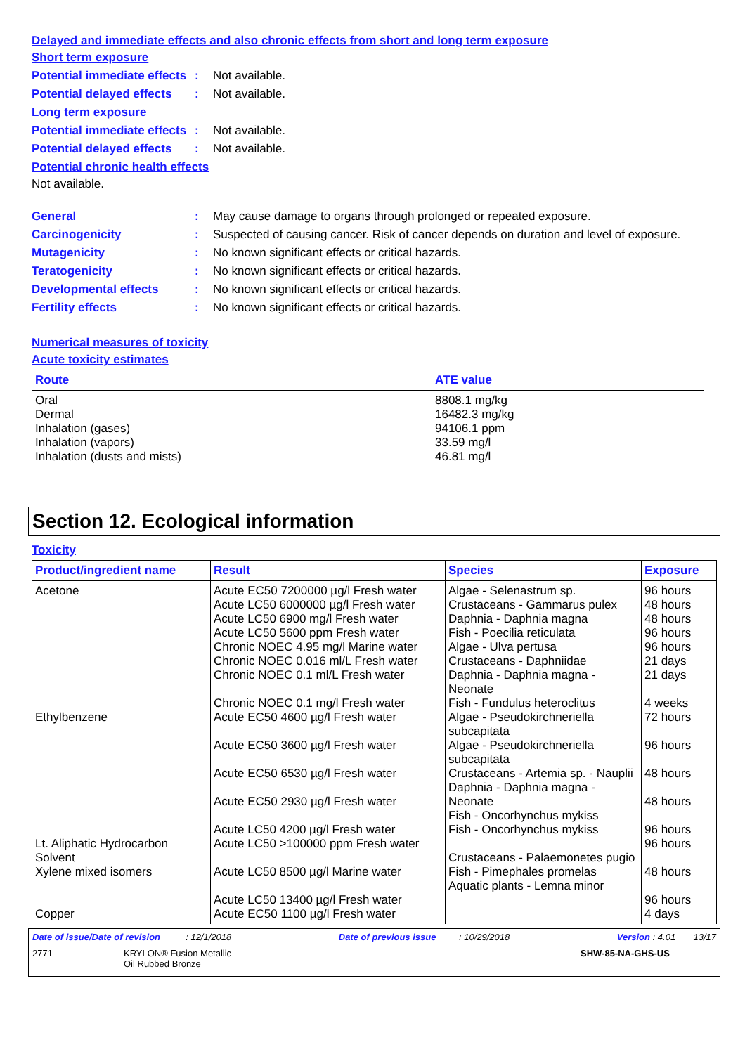Delayed and immediate effects and also chronic effects from short and long term exposure
Short term exposure
Potential immediate effects
: Not available.
Potential delayed effects
: Not available.
Long term exposure
Potential immediate effects
: Not available.
Potential delayed effects
: Not available.
Potential chronic health effects
Not available.
General : May cause damage to organs through prolonged or repeated exposure.
Carcinogenicity : Suspected of causing cancer. Risk of cancer depends on duration and level of exposure.
Mutagenicity : No known significant effects or critical hazards.
Teratogenicity : No known significant effects or critical hazards.
Developmental effects : No known significant effects or critical hazards.
Fertility effects : No known significant effects or critical hazards.
Numerical measures of toxicity
Acute toxicity estimates
| Route | ATE value |
| --- | --- |
| Oral Dermal Inhalation (gases) Inhalation (vapors) Inhalation (dusts and mists) | 8808.1 mg/kg 16482.3 mg/kg 94106.1 ppm 33.59 mg/l 46.81 mg/l |
Section 12. Ecological information
Toxicity
| Product/ingredient name | Result | Species | Exposure |
| --- | --- | --- | --- |
| Acetone Ethylbenzene Lt. Aliphatic Hydrocarbon Solvent Xylene mixed isomers Copper | Acute EC50 7200000 µg/l Fresh water Acute LC50 6000000 µg/l Fresh water Acute LC50 6900 mg/l Fresh water Acute LC50 5600 ppm Fresh water Chronic NOEC 4.95 mg/l Marine water Chronic NOEC 0.016 ml/L Fresh water Chronic NOEC 0.1 ml/L Fresh water Chronic NOEC 0.1 mg/l Fresh water Acute EC50 4600 µg/l Fresh water Acute EC50 3600 µg/l Fresh water Acute EC50 6530 µg/l Fresh water Acute EC50 2930 µg/l Fresh water Acute LC50 4200 µg/l Fresh water Acute LC50 >100000 ppm Fresh water Acute LC50 8500 µg/l Marine water Acute LC50 13400 µg/l Fresh water Acute EC50 1100 µg/l Fresh water | Algae - Selenastrum sp. Crustaceans - Gammarus pulex Daphnia - Daphnia magna Fish - Poecilia reticulata Algae - Ulva pertusa Crustaceans - Daphniidae Daphnia - Daphnia magna - Neonate Fish - Fundulus heteroclitus Algae - Pseudokirchneriella subcapitata Algae - Pseudokirchneriella subcapitata Crustaceans - Artemia sp. - Nauplii Daphnia - Daphnia magna - Neonate Fish - Oncorhynchus mykiss Fish - Oncorhynchus mykiss Crustaceans - Palaemonetes pugio Fish - Pimephales promelas Aquatic plants - Lemna minor | 96 hours 48 hours 48 hours 96 hours 96 hours 21 days 21 days 4 weeks 72 hours 96 hours 48 hours 48 hours 96 hours 96 hours 48 hours 96 hours 4 days |
Date of issue/Date of revision : 12/1/2018 Date of previous issue : 10/29/2018 Version : 4.01 13/17
2771 KRYLON® Fusion Metallic
Oil Rubbed Bronze SHW-85-NA-GHS-US